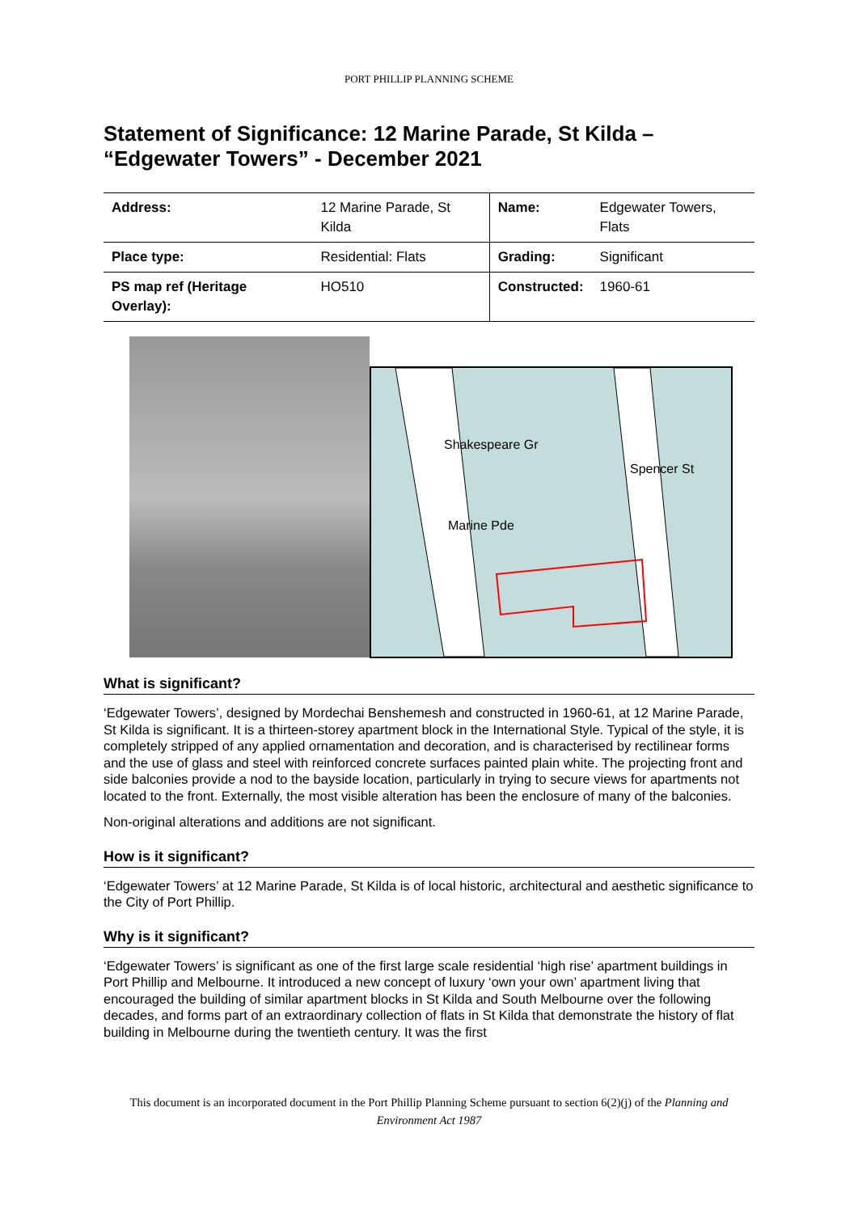PORT PHILLIP PLANNING SCHEME
Statement of Significance: 12 Marine Parade, St Kilda – “Edgewater Towers” - December 2021
| Address: | 12 Marine Parade, St Kilda | Name: | Edgewater Towers, Flats |
| Place type: | Residential: Flats | Grading: | Significant |
| PS map ref (Heritage Overlay): | HO510 | Constructed: | 1960-61 |
Shakespeare Gr
Marine Pde
Spencer St
What is significant?
‘Edgewater Towers’, designed by Mordechai Benshemesh and constructed in 1960-61, at 12 Marine Parade, St Kilda is significant. It is a thirteen-storey apartment block in the International Style. Typical of the style, it is completely stripped of any applied ornamentation and decoration, and is characterised by rectilinear forms and the use of glass and steel with reinforced concrete surfaces painted plain white. The projecting front and side balconies provide a nod to the bayside location, particularly in trying to secure views for apartments not located to the front. Externally, the most visible alteration has been the enclosure of many of the balconies.
Non-original alterations and additions are not significant.
How is it significant?
‘Edgewater Towers’ at 12 Marine Parade, St Kilda is of local historic, architectural and aesthetic significance to the City of Port Phillip.
Why is it significant?
‘Edgewater Towers’ is significant as one of the first large scale residential ‘high rise’ apartment buildings in Port Phillip and Melbourne. It introduced a new concept of luxury ‘own your own’ apartment living that encouraged the building of similar apartment blocks in St Kilda and South Melbourne over the following decades, and forms part of an extraordinary collection of flats in St Kilda that demonstrate the history of flat building in Melbourne during the twentieth century. It was the first
This document is an incorporated document in the Port Phillip Planning Scheme pursuant to section 6(2)(j) of the Planning and Environment Act 1987